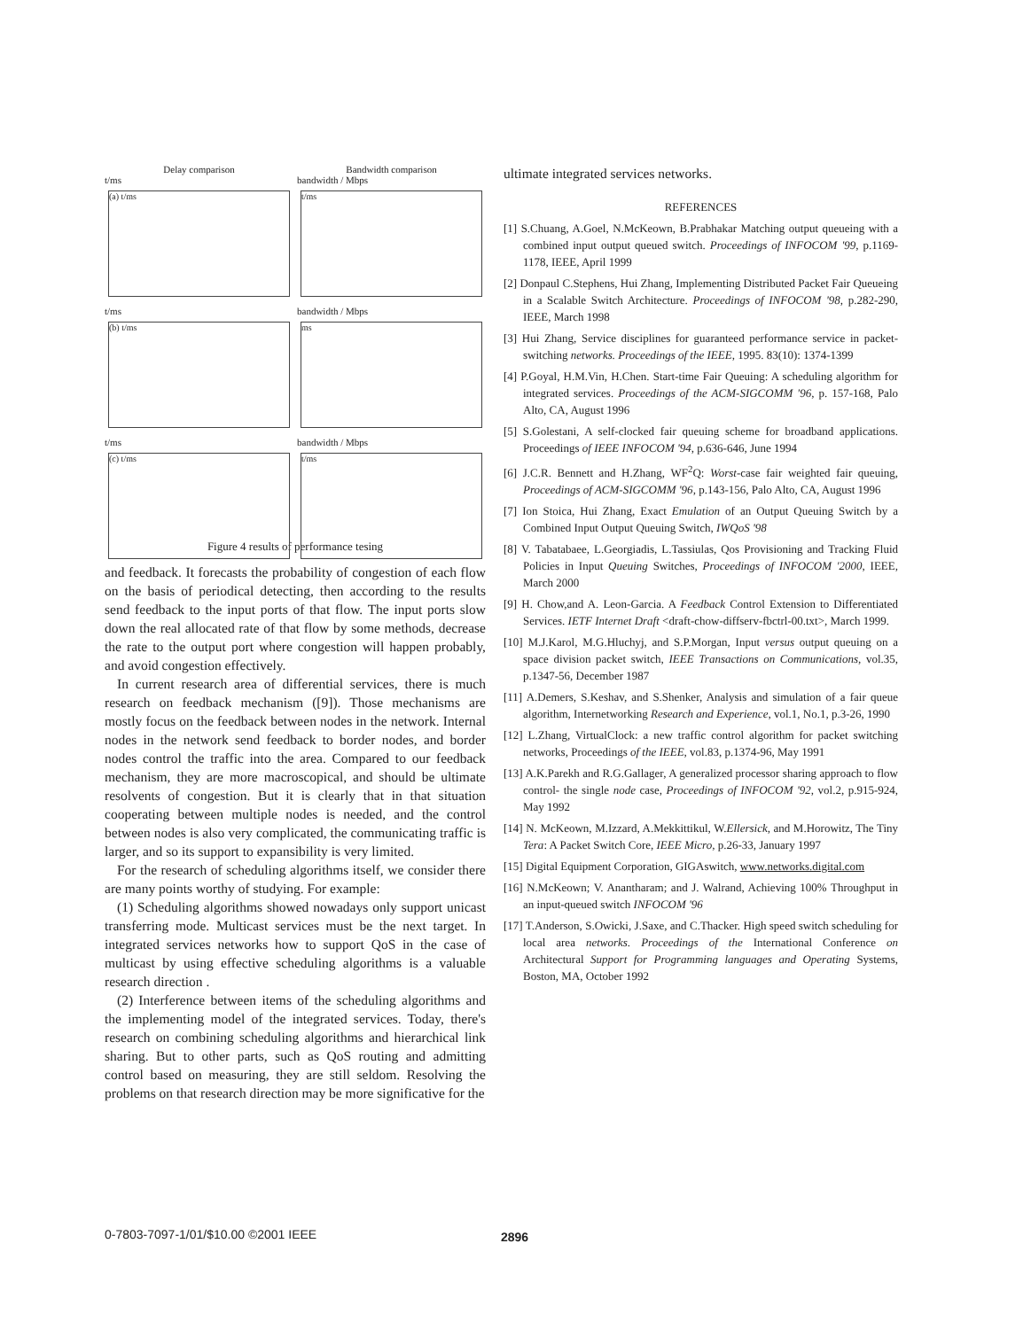Delay comparison
t/ms
(a) t/ms
Bandwidth comparison
bandwidth / Mbps
t/ms
t/ms
(b) t/ms
bandwidth / Mbps
ms
t/ms
(c) t/ms
bandwidth / Mbps
t/ms
Figure 4 results of performance tesing
and feedback. It forecasts the probability of congestion of each flow on the basis of periodical detecting, then according to the results send feedback to the input ports of that flow. The input ports slow down the real allocated rate of that flow by some methods, decrease the rate to the output port where congestion will happen probably, and avoid congestion effectively.
In current research area of differential services, there is much research on feedback mechanism ([9]). Those mechanisms are mostly focus on the feedback between nodes in the network. Internal nodes in the network send feedback to border nodes, and border nodes control the traffic into the area. Compared to our feedback mechanism, they are more macroscopical, and should be ultimate resolvents of congestion. But it is clearly that in that situation cooperating between multiple nodes is needed, and the control between nodes is also very complicated, the communicating traffic is larger, and so its support to expansibility is very limited.
For the research of scheduling algorithms itself, we consider there are many points worthy of studying. For example:
(1) Scheduling algorithms showed nowadays only support unicast transferring mode. Multicast services must be the next target. In integrated services networks how to support QoS in the case of multicast by using effective scheduling algorithms is a valuable research direction .
(2) Interference between items of the scheduling algorithms and the implementing model of the integrated services. Today, there's research on combining scheduling algorithms and hierarchical link sharing. But to other parts, such as QoS routing and admitting control based on measuring, they are still seldom. Resolving the problems on that research direction may be more significative for the
ultimate integrated services networks.
REFERENCES
[1] S.Chuang, A.Goel, N.McKeown, B.Prabhakar Matching output queueing with a combined input output queued switch. Proceedings of INFOCOM '99, p.1169-1178, IEEE, April 1999
[2] Donpaul C.Stephens, Hui Zhang, Implementing Distributed Packet Fair Queueing in a Scalable Switch Architecture. Proceedings of INFOCOM '98, p.282-290, IEEE, March 1998
[3] Hui Zhang, Service disciplines for guaranteed performance service in packet-switching networks. Proceedings of the IEEE, 1995. 83(10): 1374-1399
[4] P.Goyal, H.M.Vin, H.Chen. Start-time Fair Queuing: A scheduling algorithm for integrated services. Proceedings of the ACM-SIGCOMM '96, p. 157-168, Palo Alto, CA, August 1996
[5] S.Golestani, A self-clocked fair queuing scheme for broadband applications. Proceedings of IEEE INFOCOM '94, p.636-646, June 1994
[6] J.C.R. Bennett and H.Zhang, WF<sup>2</sup>Q: Worst-case fair weighted fair queuing, Proceedings of ACM-SIGCOMM '96, p.143-156, Palo Alto, CA, August 1996
[7] Ion Stoica, Hui Zhang, Exact Emulation of an Output Queuing Switch by a Combined Input Output Queuing Switch, IWQoS '98
[8] V. Tabatabaee, L.Georgiadis, L.Tassiulas, Qos Provisioning and Tracking Fluid Policies in Input Queuing Switches, Proceedings of INFOCOM '2000, IEEE, March 2000
[9] H. Chow,and A. Leon-Garcia. A Feedback Control Extension to Differentiated Services. IETF Internet Draft <draft-chow-diffserv-fbctrl-00.txt>, March 1999.
[10] M.J.Karol, M.G.Hluchyj, and S.P.Morgan, Input versus output queuing on a space division packet switch, IEEE Transactions on Communications, vol.35, p.1347-56, December 1987
[11] A.Demers, S.Keshav, and S.Shenker, Analysis and simulation of a fair queue algorithm, Internetworking Research and Experience, vol.1, No.1, p.3-26, 1990
[12] L.Zhang, VirtualClock: a new traffic control algorithm for packet switching networks, Proceedings of the IEEE, vol.83, p.1374-96, May 1991
[13] A.K.Parekh and R.G.Gallager, A generalized processor sharing approach to flow control- the single node case, Proceedings of INFOCOM '92, vol.2, p.915-924, May 1992
[14] N. McKeown, M.Izzard, A.Mekkittikul, W.Ellersick, and M.Horowitz, The Tiny Tera: A Packet Switch Core, IEEE Micro, p.26-33, January 1997
[15] Digital Equipment Corporation, GIGAswitch, www.networks.digital.com
[16] N.McKeown; V. Anantharam; and J. Walrand, Achieving 100% Throughput in an input-queued switch INFOCOM '96
[17] T.Anderson, S.Owicki, J.Saxe, and C.Thacker. High speed switch scheduling for local area networks. Proceedings of the International Conference on Architectural Support for Programming languages and Operating Systems, Boston, MA, October 1992
0-7803-7097-1/01/$10.00 ©2001 IEEE
2896